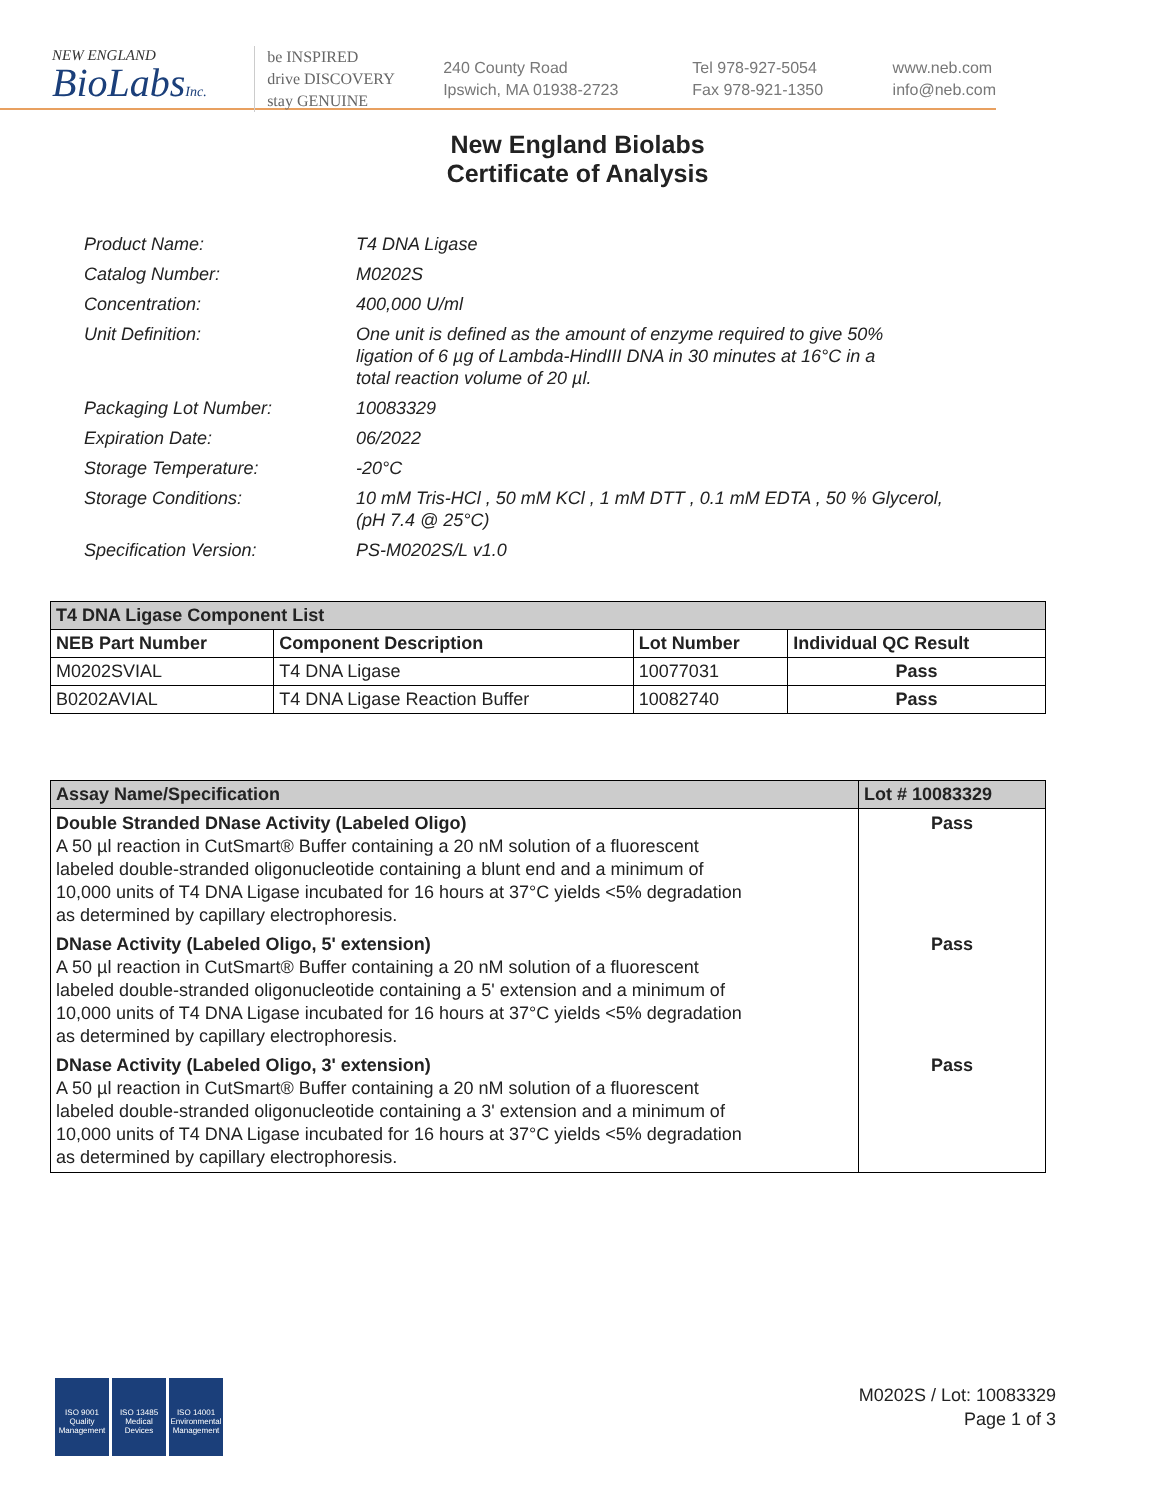NEW ENGLAND
BioLabsInc.
be INSPIRED
drive DISCOVERY
stay GENUINE
240 County Road
Ipswich, MA 01938-2723
Tel 978-927-5054
Fax 978-921-1350
www.neb.com
info@neb.com
New England Biolabs
Certificate of Analysis
| Product Name: | T4 DNA Ligase |
| Catalog Number: | M0202S |
| Concentration: | 400,000 U/ml |
| Unit Definition: | One unit is defined as the amount of enzyme required to give 50% ligation of 6 µg of Lambda-HindIII DNA in 30 minutes at 16°C in a total reaction volume of 20 µl. |
| Packaging Lot Number: | 10083329 |
| Expiration Date: | 06/2022 |
| Storage Temperature: | -20°C |
| Storage Conditions: | 10 mM Tris-HCl , 50 mM KCl , 1 mM DTT , 0.1 mM EDTA , 50 % Glycerol, (pH 7.4 @ 25°C) |
| Specification Version: | PS-M0202S/L v1.0 |
| T4 DNA Ligase Component List | | | |
| --- | --- | --- | --- |
| NEB Part Number | Component Description | Lot Number | Individual QC Result |
| M0202SVIAL | T4 DNA Ligase | 10077031 | Pass |
| B0202AVIAL | T4 DNA Ligase Reaction Buffer | 10082740 | Pass |
| Assay Name/Specification | Lot # 10083329 |
| --- | --- |
| Double Stranded DNase Activity (Labeled Oligo) A 50 µl reaction in CutSmart® Buffer containing a 20 nM solution of a fluorescent labeled double-stranded oligonucleotide containing a blunt end and a minimum of 10,000 units of T4 DNA Ligase incubated for 16 hours at 37°C yields <5% degradation as determined by capillary electrophoresis. | Pass |
| DNase Activity (Labeled Oligo, 5' extension) A 50 µl reaction in CutSmart® Buffer containing a 20 nM solution of a fluorescent labeled double-stranded oligonucleotide containing a 5' extension and a minimum of 10,000 units of T4 DNA Ligase incubated for 16 hours at 37°C yields <5% degradation as determined by capillary electrophoresis. | Pass |
| DNase Activity (Labeled Oligo, 3' extension) A 50 µl reaction in CutSmart® Buffer containing a 20 nM solution of a fluorescent labeled double-stranded oligonucleotide containing a 3' extension and a minimum of 10,000 units of T4 DNA Ligase incubated for 16 hours at 37°C yields <5% degradation as determined by capillary electrophoresis. | Pass |
ISO 9001 Quality Management
ISO 13485 Medical Devices
ISO 14001 Environmental Management
M0202S / Lot: 10083329
Page 1 of 3